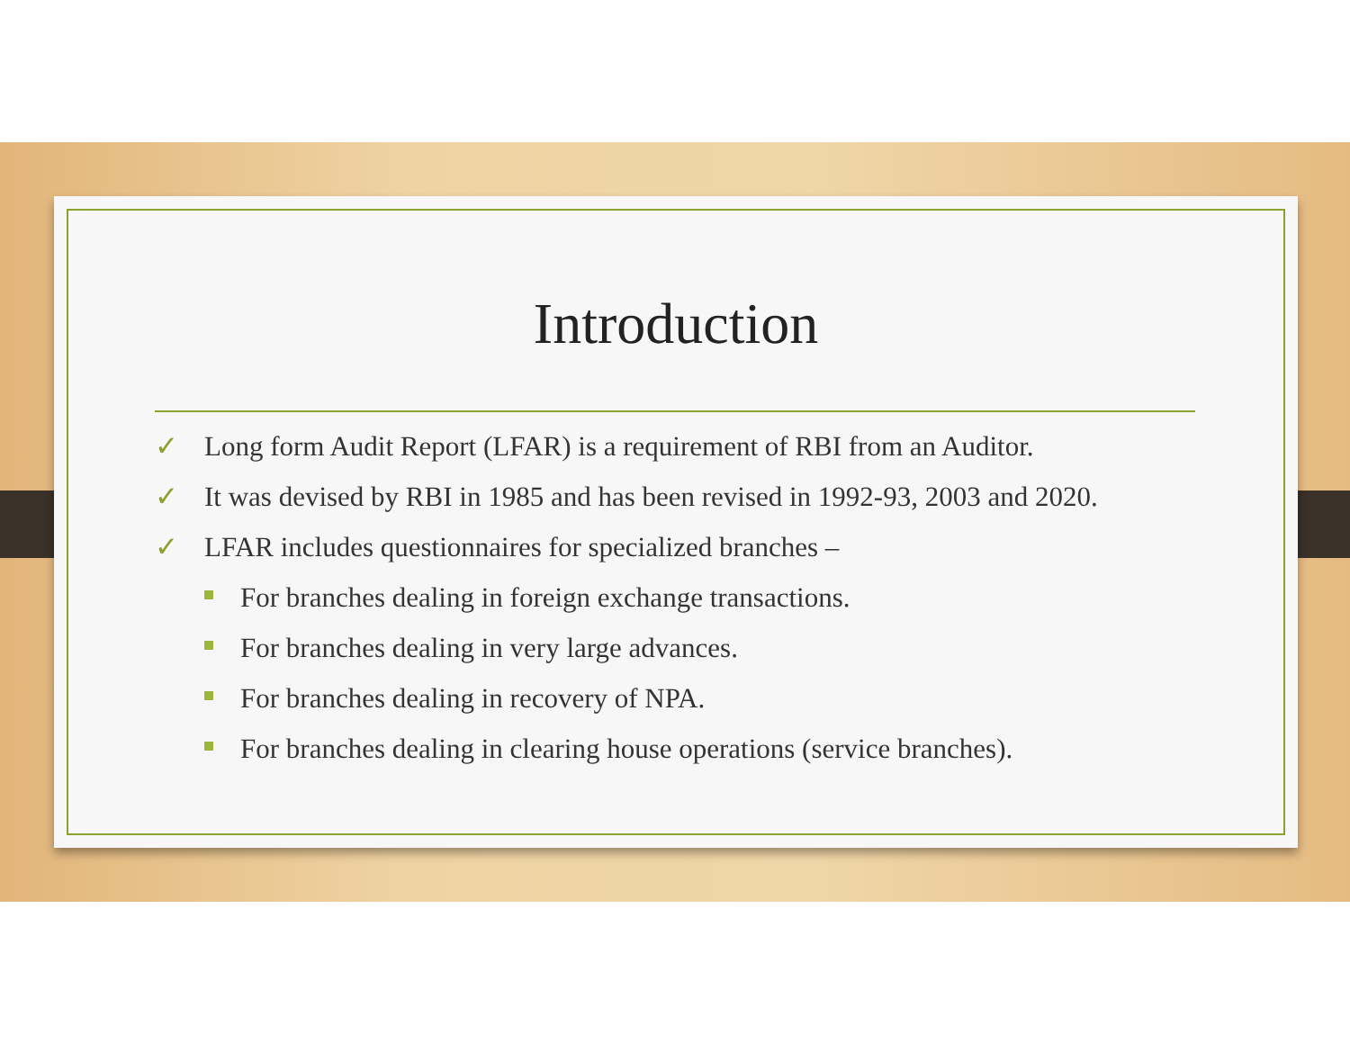Introduction
✓ Long form Audit Report (LFAR) is a requirement of RBI from an Auditor.
✓ It was devised by RBI in 1985 and has been revised in 1992-93, 2003 and 2020.
✓ LFAR includes questionnaires for specialized branches –
For branches dealing in foreign exchange transactions.
For branches dealing in very large advances.
For branches dealing in recovery of NPA.
For branches dealing in clearing house operations (service branches).